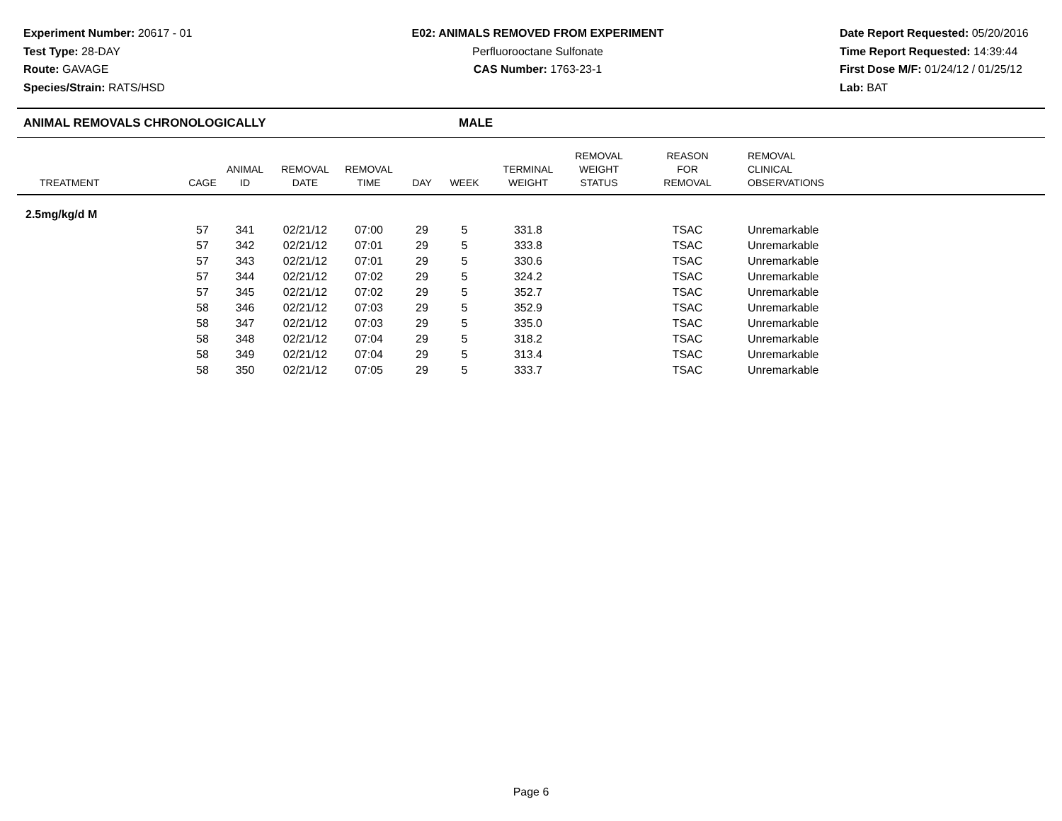Experiment Number: 20617 - 01
Test Type: 28-DAY
Route: GAVAGE
Species/Strain: RATS/HSD
E02: ANIMALS REMOVED FROM EXPERIMENT
Perfluorooctane Sulfonate
CAS Number: 1763-23-1
Date Report Requested: 05/20/2016
Time Report Requested: 14:39:44
First Dose M/F: 01/24/12 / 01/25/12
Lab: BAT
ANIMAL REMOVALS CHRONOLOGICALLY MALE
| TREATMENT | CAGE | ANIMAL ID | REMOVAL DATE | REMOVAL TIME | DAY | WEEK | TERMINAL WEIGHT | REMOVAL WEIGHT STATUS | REASON FOR REMOVAL | REMOVAL CLINICAL OBSERVATIONS |
| --- | --- | --- | --- | --- | --- | --- | --- | --- | --- | --- |
| 2.5mg/kg/d M | | | | | | | | | | |
| | 57 | 341 | 02/21/12 | 07:00 | 29 | 5 | 331.8 | | TSAC | Unremarkable |
| | 57 | 342 | 02/21/12 | 07:01 | 29 | 5 | 333.8 | | TSAC | Unremarkable |
| | 57 | 343 | 02/21/12 | 07:01 | 29 | 5 | 330.6 | | TSAC | Unremarkable |
| | 57 | 344 | 02/21/12 | 07:02 | 29 | 5 | 324.2 | | TSAC | Unremarkable |
| | 57 | 345 | 02/21/12 | 07:02 | 29 | 5 | 352.7 | | TSAC | Unremarkable |
| | 58 | 346 | 02/21/12 | 07:03 | 29 | 5 | 352.9 | | TSAC | Unremarkable |
| | 58 | 347 | 02/21/12 | 07:03 | 29 | 5 | 335.0 | | TSAC | Unremarkable |
| | 58 | 348 | 02/21/12 | 07:04 | 29 | 5 | 318.2 | | TSAC | Unremarkable |
| | 58 | 349 | 02/21/12 | 07:04 | 29 | 5 | 313.4 | | TSAC | Unremarkable |
| | 58 | 350 | 02/21/12 | 07:05 | 29 | 5 | 333.7 | | TSAC | Unremarkable |
Page 6